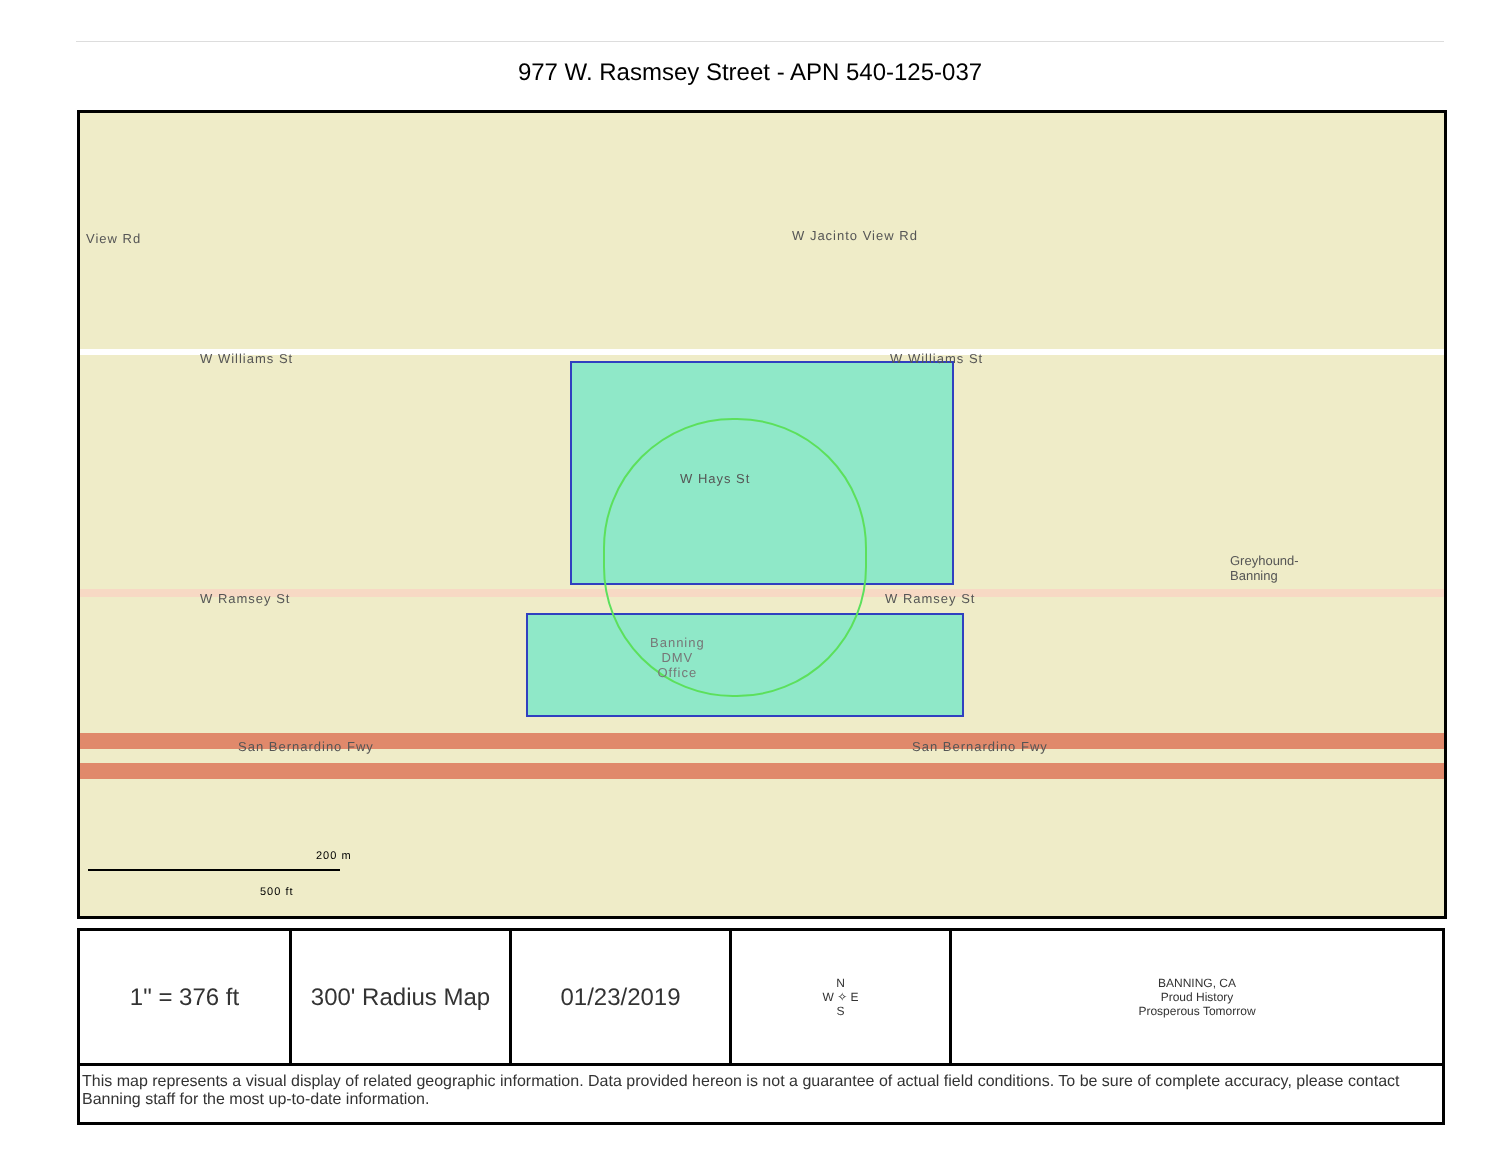977 W. Rasmsey Street - APN 540-125-037
W Williams St W Williams St
W Hays St
W Ramsey St W Ramsey St
W Jacinto View Rd
View Rd
San Bernardino Fwy San Bernardino Fwy
Banning
DMV
Office
Greyhound-
Banning
200 m
500 ft
| 1" = 376 ft | 300' Radius Map | 01/23/2019 | N W ✧ E S | BANNING, CA Proud History Prosperous Tomorrow |
| This map represents a visual display of related geographic information. Data provided hereon is not a guarantee of actual field conditions. To be sure of complete accuracy, please contact Banning staff for the most up-to-date information. | | | | |